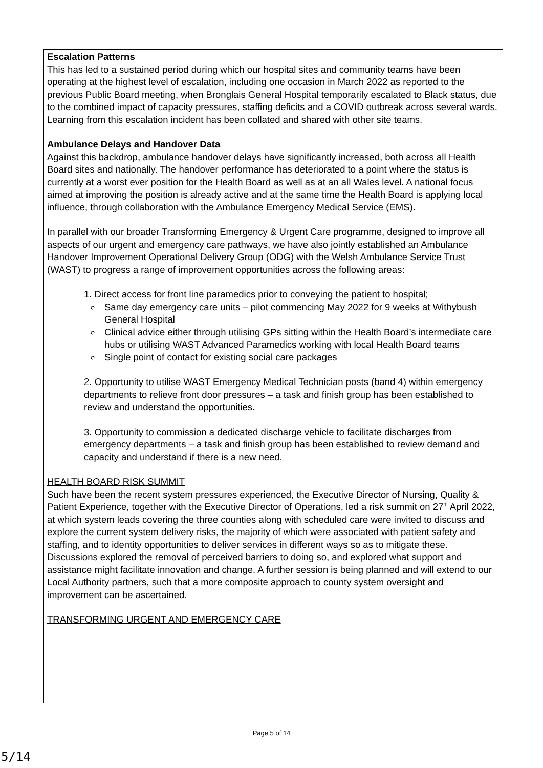Escalation Patterns
This has led to a sustained period during which our hospital sites and community teams have been operating at the highest level of escalation, including one occasion in March 2022 as reported to the previous Public Board meeting, when Bronglais General Hospital temporarily escalated to Black status, due to the combined impact of capacity pressures, staffing deficits and a COVID outbreak across several wards. Learning from this escalation incident has been collated and shared with other site teams.
Ambulance Delays and Handover Data
Against this backdrop, ambulance handover delays have significantly increased, both across all Health Board sites and nationally. The handover performance has deteriorated to a point where the status is currently at a worst ever position for the Health Board as well as at an all Wales level. A national focus aimed at improving the position is already active and at the same time the Health Board is applying local influence, through collaboration with the Ambulance Emergency Medical Service (EMS).
In parallel with our broader Transforming Emergency & Urgent Care programme, designed to improve all aspects of our urgent and emergency care pathways, we have also jointly established an Ambulance Handover Improvement Operational Delivery Group (ODG) with the Welsh Ambulance Service Trust (WAST) to progress a range of improvement opportunities across the following areas:
1. Direct access for front line paramedics prior to conveying the patient to hospital;
Same day emergency care units – pilot commencing May 2022 for 9 weeks at Withybush General Hospital
Clinical advice either through utilising GPs sitting within the Health Board’s intermediate care hubs or utilising WAST Advanced Paramedics working with local Health Board teams
Single point of contact for existing social care packages
2. Opportunity to utilise WAST Emergency Medical Technician posts (band 4) within emergency departments to relieve front door pressures – a task and finish group has been established to review and understand the opportunities.
3. Opportunity to commission a dedicated discharge vehicle to facilitate discharges from emergency departments – a task and finish group has been established to review demand and capacity and understand if there is a new need.
HEALTH BOARD RISK SUMMIT
Such have been the recent system pressures experienced, the Executive Director of Nursing, Quality & Patient Experience, together with the Executive Director of Operations, led a risk summit on 27<sup>th</sup> April 2022, at which system leads covering the three counties along with scheduled care were invited to discuss and explore the current system delivery risks, the majority of which were associated with patient safety and staffing, and to identity opportunities to deliver services in different ways so as to mitigate these. Discussions explored the removal of perceived barriers to doing so, and explored what support and assistance might facilitate innovation and change. A further session is being planned and will extend to our Local Authority partners, such that a more composite approach to county system oversight and improvement can be ascertained.
TRANSFORMING URGENT AND EMERGENCY CARE
Page 5 of 14
5/14